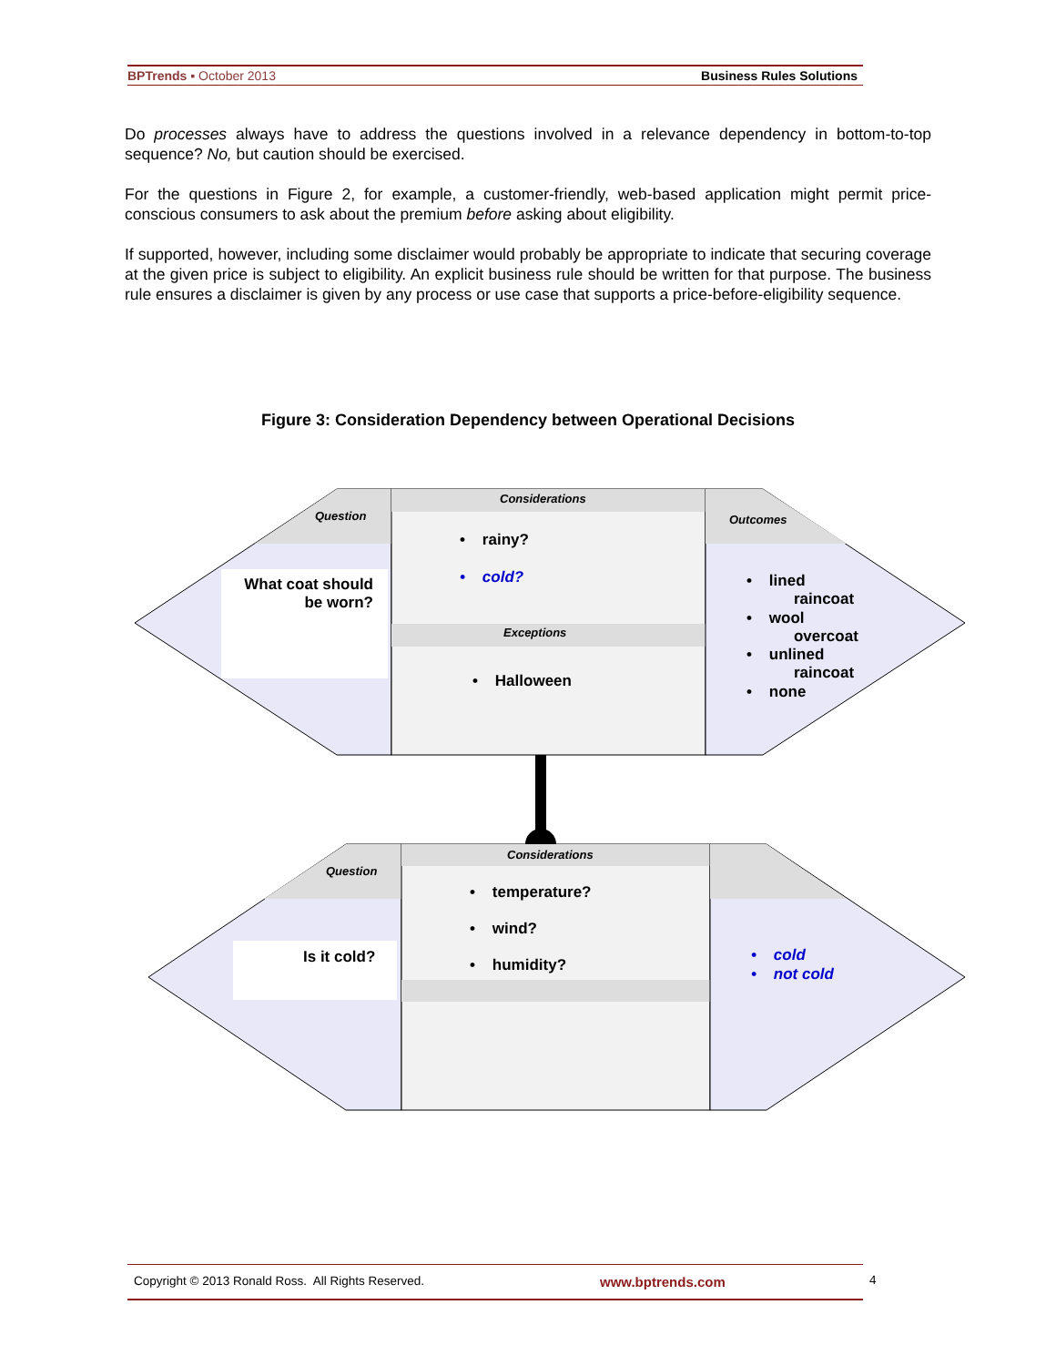BPTrends ▪ October 2013 Business Rules Solutions
Do processes always have to address the questions involved in a relevance dependency in bottom-to-top sequence? No, but caution should be exercised.
For the questions in Figure 2, for example, a customer-friendly, web-based application might permit price-conscious consumers to ask about the premium before asking about eligibility.
If supported, however, including some disclaimer would probably be appropriate to indicate that securing coverage at the given price is subject to eligibility. An explicit business rule should be written for that purpose. The business rule ensures a disclaimer is given by any process or use case that supports a price-before-eligibility sequence.
Figure 3: Consideration Dependency between Operational Decisions
Question
Considerations
Outcomes
What coat should be worn?
• rainy?
• cold?
Exceptions
• Halloween
• lined
raincoat
• wool
overcoat
• unlined
raincoat
• none
Question
Considerations
Is it cold?
• temperature?
• wind?
• humidity?
• cold
• not cold
Copyright © 2013 Ronald Ross. All Rights Reserved. www.bptrends.com 4